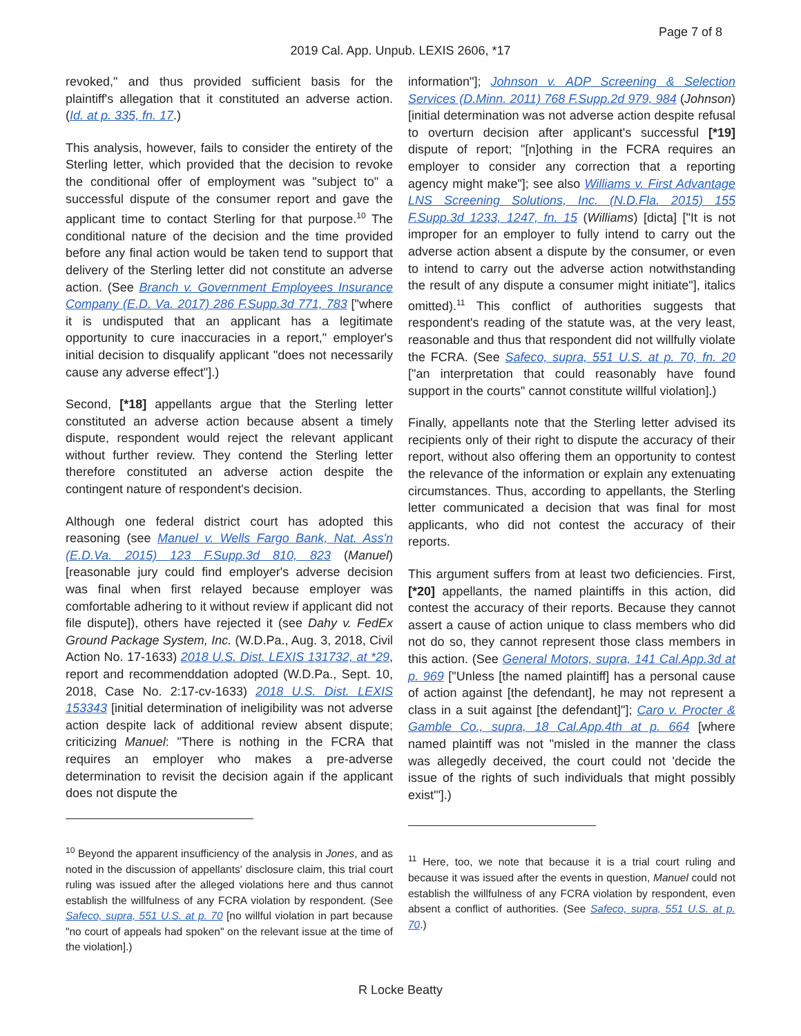Page 7 of 8
2019 Cal. App. Unpub. LEXIS 2606, *17
revoked," and thus provided sufficient basis for the plaintiff's allegation that it constituted an adverse action. (Id. at p. 335, fn. 17.)
This analysis, however, fails to consider the entirety of the Sterling letter, which provided that the decision to revoke the conditional offer of employment was "subject to" a successful dispute of the consumer report and gave the applicant time to contact Sterling for that purpose.<sup>10</sup> The conditional nature of the decision and the time provided before any final action would be taken tend to support that delivery of the Sterling letter did not constitute an adverse action. (See Branch v. Government Employees Insurance Company (E.D. Va. 2017) 286 F.Supp.3d 771, 783 ["where it is undisputed that an applicant has a legitimate opportunity to cure inaccuracies in a report," employer's initial decision to disqualify applicant "does not necessarily cause any adverse effect"].)
Second, [*18] appellants argue that the Sterling letter constituted an adverse action because absent a timely dispute, respondent would reject the relevant applicant without further review. They contend the Sterling letter therefore constituted an adverse action despite the contingent nature of respondent's decision.
Although one federal district court has adopted this reasoning (see Manuel v. Wells Fargo Bank, Nat. Ass'n (E.D.Va. 2015) 123 F.Supp.3d 810, 823 (Manuel) [reasonable jury could find employer's adverse decision was final when first relayed because employer was comfortable adhering to it without review if applicant did not file dispute]), others have rejected it (see Dahy v. FedEx Ground Package System, Inc. (W.D.Pa., Aug. 3, 2018, Civil Action No. 17-1633) 2018 U.S. Dist. LEXIS 131732, at *29, report and recommenddation adopted (W.D.Pa., Sept. 10, 2018, Case No. 2:17-cv-1633) 2018 U.S. Dist. LEXIS 153343 [initial determination of ineligibility was not adverse action despite lack of additional review absent dispute; criticizing Manuel: "There is nothing in the FCRA that requires an employer who makes a pre-adverse determination to revisit the decision again if the applicant does not dispute the
<sup>10</sup> Beyond the apparent insufficiency of the analysis in Jones, and as noted in the discussion of appellants' disclosure claim, this trial court ruling was issued after the alleged violations here and thus cannot establish the willfulness of any FCRA violation by respondent. (See Safeco, supra, 551 U.S. at p. 70 [no willful violation in part because "no court of appeals had spoken" on the relevant issue at the time of the violation].)
information"]; Johnson v. ADP Screening & Selection Services (D.Minn. 2011) 768 F.Supp.2d 979, 984 (Johnson) [initial determination was not adverse action despite refusal to overturn decision after applicant's successful [*19] dispute of report; "[n]othing in the FCRA requires an employer to consider any correction that a reporting agency might make"]; see also Williams v. First Advantage LNS Screening Solutions, Inc. (N.D.Fla. 2015) 155 F.Supp.3d 1233, 1247, fn. 15 (Williams) [dicta] ["It is not improper for an employer to fully intend to carry out the adverse action absent a dispute by the consumer, or even to intend to carry out the adverse action notwithstanding the result of any dispute a consumer might initiate"], italics omitted).<sup>11</sup> This conflict of authorities suggests that respondent's reading of the statute was, at the very least, reasonable and thus that respondent did not willfully violate the FCRA. (See Safeco, supra, 551 U.S. at p. 70, fn. 20 ["an interpretation that could reasonably have found support in the courts" cannot constitute willful violation].)
Finally, appellants note that the Sterling letter advised its recipients only of their right to dispute the accuracy of their report, without also offering them an opportunity to contest the relevance of the information or explain any extenuating circumstances. Thus, according to appellants, the Sterling letter communicated a decision that was final for most applicants, who did not contest the accuracy of their reports.
This argument suffers from at least two deficiencies. First, [*20] appellants, the named plaintiffs in this action, did contest the accuracy of their reports. Because they cannot assert a cause of action unique to class members who did not do so, they cannot represent those class members in this action. (See General Motors, supra, 141 Cal.App.3d at p. 969 ["Unless [the named plaintiff] has a personal cause of action against [the defendant], he may not represent a class in a suit against [the defendant]"]; Caro v. Procter & Gamble Co., supra, 18 Cal.App.4th at p. 664 [where named plaintiff was not "misled in the manner the class was allegedly deceived, the court could not 'decide the issue of the rights of such individuals that might possibly exist'"].)
<sup>11</sup> Here, too, we note that because it is a trial court ruling and because it was issued after the events in question, Manuel could not establish the willfulness of any FCRA violation by respondent, even absent a conflict of authorities. (See Safeco, supra, 551 U.S. at p. 70.)
R Locke Beatty